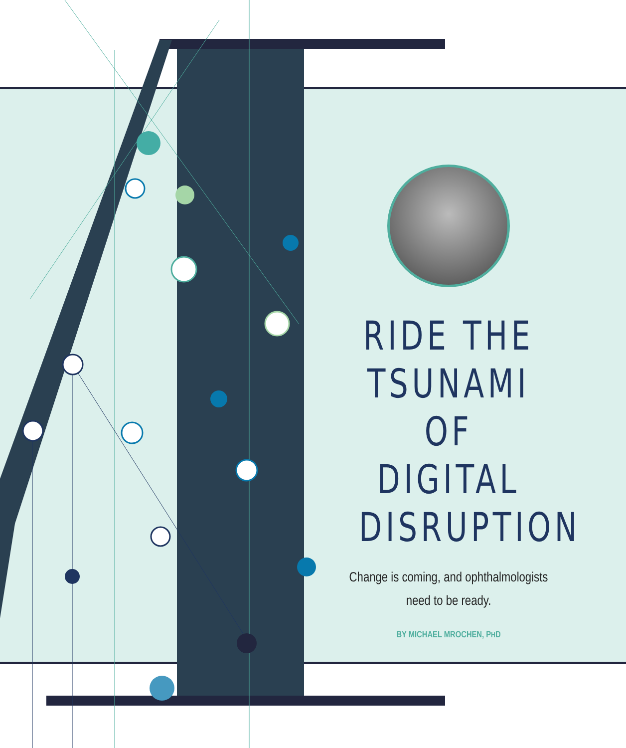RIDE THE TSUNAMI OF DIGITAL DISRUPTION
Change is coming, and ophthalmologists
need to be ready.
BY MICHAEL MROCHEN, PHD